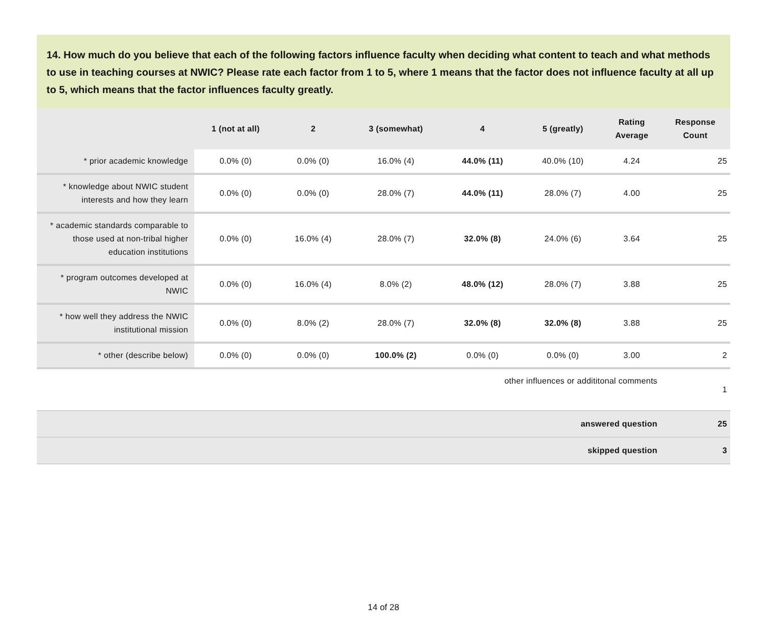14. How much do you believe that each of the following factors influence faculty when deciding what content to teach and what methods to use in teaching courses at NWIC? Please rate each factor from 1 to 5, where 1 means that the factor does not influence faculty at all up to 5, which means that the factor influences faculty greatly.
| | 1 (not at all) | 2 | 3 (somewhat) | 4 | 5 (greatly) | Rating Average | Response Count |
| --- | --- | --- | --- | --- | --- | --- | --- |
| * prior academic knowledge | 0.0% (0) | 0.0% (0) | 16.0% (4) | 44.0% (11) | 40.0% (10) | 4.24 | 25 |
| * knowledge about NWIC student interests and how they learn | 0.0% (0) | 0.0% (0) | 28.0% (7) | 44.0% (11) | 28.0% (7) | 4.00 | 25 |
| * academic standards comparable to those used at non-tribal higher education institutions | 0.0% (0) | 16.0% (4) | 28.0% (7) | 32.0% (8) | 24.0% (6) | 3.64 | 25 |
| * program outcomes developed at NWIC | 0.0% (0) | 16.0% (4) | 8.0% (2) | 48.0% (12) | 28.0% (7) | 3.88 | 25 |
| * how well they address the NWIC institutional mission | 0.0% (0) | 8.0% (2) | 28.0% (7) | 32.0% (8) | 32.0% (8) | 3.88 | 25 |
| * other (describe below) | 0.0% (0) | 0.0% (0) | 100.0% (2) | 0.0% (0) | 0.0% (0) | 3.00 | 2 |
| other influences or addititonal comments | | | | | | | 1 |
| answered question | | | | | | | 25 |
| skipped question | | | | | | | 3 |
14 of 28